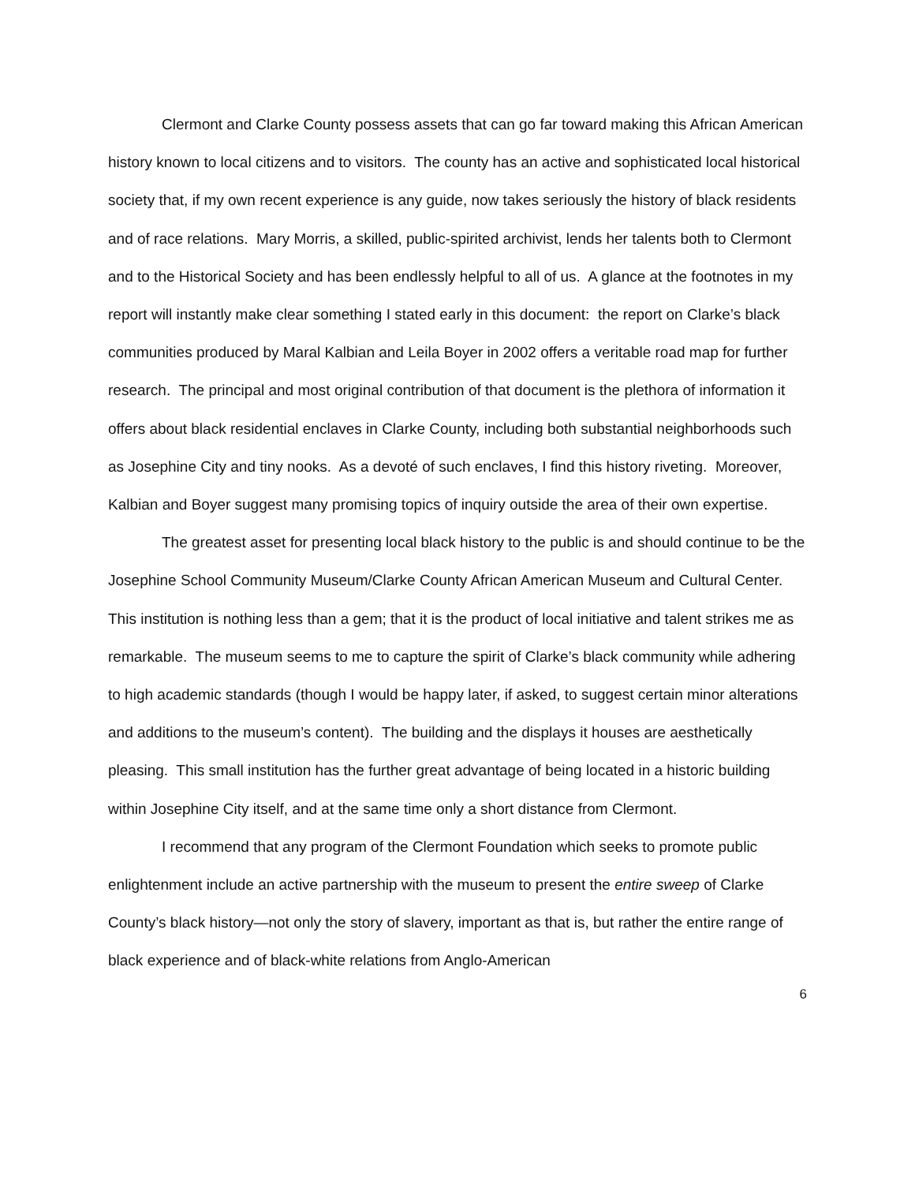Clermont and Clarke County possess assets that can go far toward making this African American history known to local citizens and to visitors. The county has an active and sophisticated local historical society that, if my own recent experience is any guide, now takes seriously the history of black residents and of race relations. Mary Morris, a skilled, public-spirited archivist, lends her talents both to Clermont and to the Historical Society and has been endlessly helpful to all of us. A glance at the footnotes in my report will instantly make clear something I stated early in this document: the report on Clarke’s black communities produced by Maral Kalbian and Leila Boyer in 2002 offers a veritable road map for further research. The principal and most original contribution of that document is the plethora of information it offers about black residential enclaves in Clarke County, including both substantial neighborhoods such as Josephine City and tiny nooks. As a devoté of such enclaves, I find this history riveting. Moreover, Kalbian and Boyer suggest many promising topics of inquiry outside the area of their own expertise.
The greatest asset for presenting local black history to the public is and should continue to be the Josephine School Community Museum/Clarke County African American Museum and Cultural Center. This institution is nothing less than a gem; that it is the product of local initiative and talent strikes me as remarkable. The museum seems to me to capture the spirit of Clarke’s black community while adhering to high academic standards (though I would be happy later, if asked, to suggest certain minor alterations and additions to the museum’s content). The building and the displays it houses are aesthetically pleasing. This small institution has the further great advantage of being located in a historic building within Josephine City itself, and at the same time only a short distance from Clermont.
I recommend that any program of the Clermont Foundation which seeks to promote public enlightenment include an active partnership with the museum to present the entire sweep of Clarke County’s black history—not only the story of slavery, important as that is, but rather the entire range of black experience and of black-white relations from Anglo-American
6